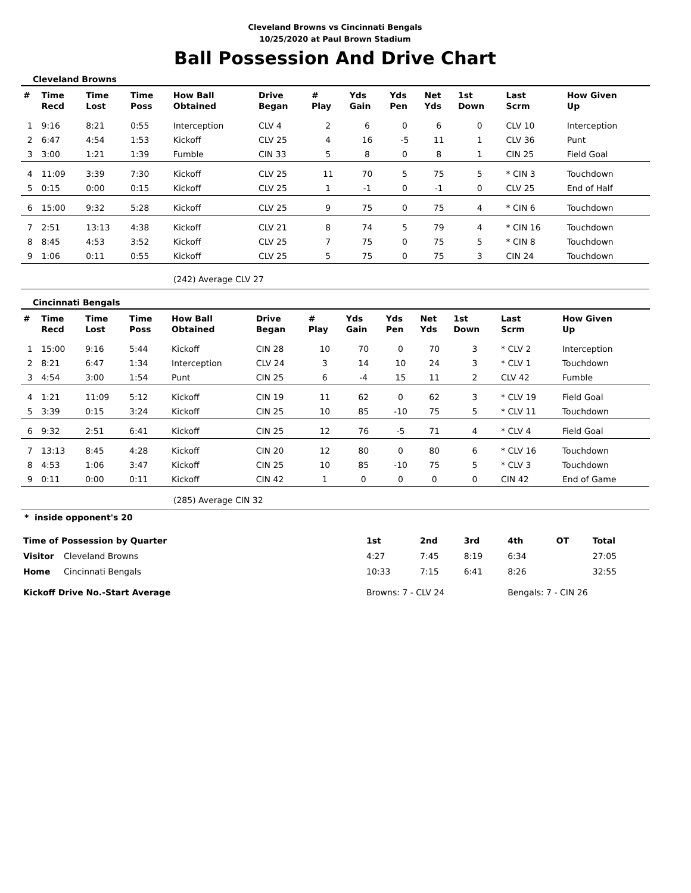Cleveland Browns vs Cincinnati Bengals
10/25/2020 at Paul Brown Stadium
Ball Possession And Drive Chart
Cleveland Browns
| # | Time Recd | Time Lost | Time Poss | How Ball Obtained | Drive Began | # Play | Yds Gain | Yds Pen | Net Yds | 1st Down | Last Scrm | How Given Up |
| --- | --- | --- | --- | --- | --- | --- | --- | --- | --- | --- | --- | --- |
| 1 | 9:16 | 8:21 | 0:55 | Interception | CLV 4 | 2 | 6 | 0 | 6 | 0 | CLV 10 | Interception |
| 2 | 6:47 | 4:54 | 1:53 | Kickoff | CLV 25 | 4 | 16 | -5 | 11 | 1 | CLV 36 | Punt |
| 3 | 3:00 | 1:21 | 1:39 | Fumble | CIN 33 | 5 | 8 | 0 | 8 | 1 | CIN 25 | Field Goal |
| 4 | 11:09 | 3:39 | 7:30 | Kickoff | CLV 25 | 11 | 70 | 5 | 75 | 5 | * CIN 3 | Touchdown |
| 5 | 0:15 | 0:00 | 0:15 | Kickoff | CLV 25 | 1 | -1 | 0 | -1 | 0 | CLV 25 | End of Half |
| 6 | 15:00 | 9:32 | 5:28 | Kickoff | CLV 25 | 9 | 75 | 0 | 75 | 4 | * CIN 6 | Touchdown |
| 7 | 2:51 | 13:13 | 4:38 | Kickoff | CLV 21 | 8 | 74 | 5 | 79 | 4 | * CIN 16 | Touchdown |
| 8 | 8:45 | 4:53 | 3:52 | Kickoff | CLV 25 | 7 | 75 | 0 | 75 | 5 | * CIN 8 | Touchdown |
| 9 | 1:06 | 0:11 | 0:55 | Kickoff | CLV 25 | 5 | 75 | 0 | 75 | 3 | CIN 24 | Touchdown |
(242) Average CLV 27
Cincinnati Bengals
| # | Time Recd | Time Lost | Time Poss | How Ball Obtained | Drive Began | # Play | Yds Gain | Yds Pen | Net Yds | 1st Down | Last Scrm | How Given Up |
| --- | --- | --- | --- | --- | --- | --- | --- | --- | --- | --- | --- | --- |
| 1 | 15:00 | 9:16 | 5:44 | Kickoff | CIN 28 | 10 | 70 | 0 | 70 | 3 | * CLV 2 | Interception |
| 2 | 8:21 | 6:47 | 1:34 | Interception | CLV 24 | 3 | 14 | 10 | 24 | 3 | * CLV 1 | Touchdown |
| 3 | 4:54 | 3:00 | 1:54 | Punt | CIN 25 | 6 | -4 | 15 | 11 | 2 | CLV 42 | Fumble |
| 4 | 1:21 | 11:09 | 5:12 | Kickoff | CIN 19 | 11 | 62 | 0 | 62 | 3 | * CLV 19 | Field Goal |
| 5 | 3:39 | 0:15 | 3:24 | Kickoff | CIN 25 | 10 | 85 | -10 | 75 | 5 | * CLV 11 | Touchdown |
| 6 | 9:32 | 2:51 | 6:41 | Kickoff | CIN 25 | 12 | 76 | -5 | 71 | 4 | * CLV 4 | Field Goal |
| 7 | 13:13 | 8:45 | 4:28 | Kickoff | CIN 20 | 12 | 80 | 0 | 80 | 6 | * CLV 16 | Touchdown |
| 8 | 4:53 | 1:06 | 3:47 | Kickoff | CIN 25 | 10 | 85 | -10 | 75 | 5 | * CLV 3 | Touchdown |
| 9 | 0:11 | 0:00 | 0:11 | Kickoff | CIN 42 | 1 | 0 | 0 | 0 | 0 | CIN 42 | End of Game |
(285) Average CIN 32
* inside opponent's 20
| Time of Possession by Quarter | | 1st | 2nd | 3rd | 4th | OT | Total |
| --- | --- | --- | --- | --- | --- | --- | --- |
| Visitor | Cleveland Browns | 4:27 | 7:45 | 8:19 | 6:34 | | 27:05 |
| Home | Cincinnati Bengals | 10:33 | 7:15 | 6:41 | 8:26 | | 32:55 |
| Kickoff Drive No.-Start Average | | Browns: 7 - CLV 24 | | | Bengals: 7 - CIN 26 | | |